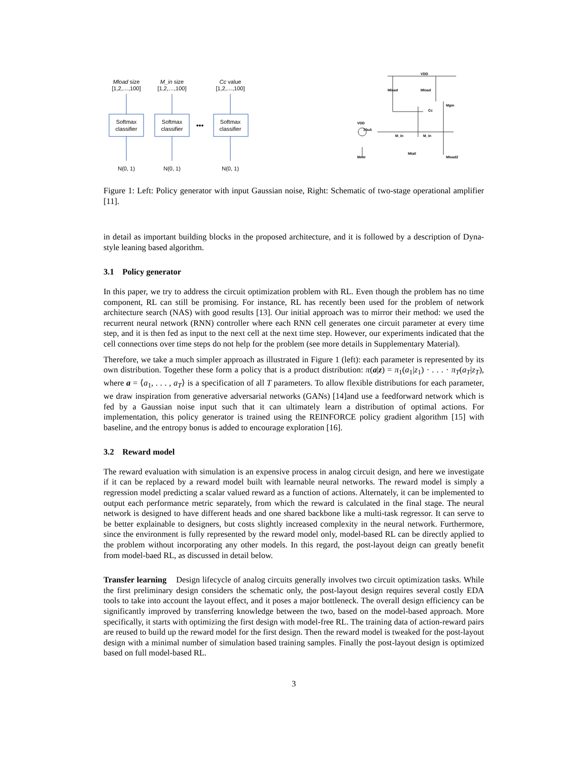Mload size
[1,2,…,100]
M_in size
[1,2,…,100]
Cc value
[1,2,…,100]
Softmax
classifier
Softmax
classifier
Softmax
classifier
•••
N(0, 1)
N(0, 1)
N(0, 1)
VDD
Mload
Mload
Mgm
VDD
30uA
M_in
M_in
Cc
Mtail
Mmir
Mload2
Figure 1: Left: Policy generator with input Gaussian noise, Right: Schematic of two-stage operational amplifier [11].
in detail as important building blocks in the proposed architecture, and it is followed by a description of Dyna-style leaning based algorithm.
3.1 Policy generator
In this paper, we try to address the circuit optimization problem with RL. Even though the problem has no time component, RL can still be promising. For instance, RL has recently been used for the problem of network architecture search (NAS) with good results [13]. Our initial approach was to mirror their method: we used the recurrent neural network (RNN) controller where each RNN cell generates one circuit parameter at every time step, and it is then fed as input to the next cell at the next time step. However, our experiments indicated that the cell connections over time steps do not help for the problem (see more details in Supplementary Material).
Therefore, we take a much simpler approach as illustrated in Figure 1 (left): each parameter is represented by its own distribution. Together these form a policy that is a product distribution: π(a|z) = π<sub>1</sub>(a<sub>1</sub>|z<sub>1</sub>) · . . . · π<sub>T</sub>(a<sub>T</sub>|z<sub>T</sub>), where a = ⟨a<sub>1</sub>, . . . , a<sub>T</sub>⟩ is a specification of all T parameters. To allow flexible distributions for each parameter, we draw inspiration from generative adversarial networks (GANs) [14]and use a feedforward network which is fed by a Gaussian noise input such that it can ultimately learn a distribution of optimal actions. For implementation, this policy generator is trained using the REINFORCE policy gradient algorithm [15] with baseline, and the entropy bonus is added to encourage exploration [16].
3.2 Reward model
The reward evaluation with simulation is an expensive process in analog circuit design, and here we investigate if it can be replaced by a reward model built with learnable neural networks. The reward model is simply a regression model predicting a scalar valued reward as a function of actions. Alternately, it can be implemented to output each performance metric separately, from which the reward is calculated in the final stage. The neural network is designed to have different heads and one shared backbone like a multi-task regressor. It can serve to be better explainable to designers, but costs slightly increased complexity in the neural network. Furthermore, since the environment is fully represented by the reward model only, model-based RL can be directly applied to the problem without incorporating any other models. In this regard, the post-layout deign can greatly benefit from model-baed RL, as discussed in detail below.
Transfer learning Design lifecycle of analog circuits generally involves two circuit optimization tasks. While the first preliminary design considers the schematic only, the post-layout design requires several costly EDA tools to take into account the layout effect, and it poses a major bottleneck. The overall design efficiency can be significantly improved by transferring knowledge between the two, based on the model-based approach. More specifically, it starts with optimizing the first design with model-free RL. The training data of action-reward pairs are reused to build up the reward model for the first design. Then the reward model is tweaked for the post-layout design with a minimal number of simulation based training samples. Finally the post-layout design is optimized based on full model-based RL.
3